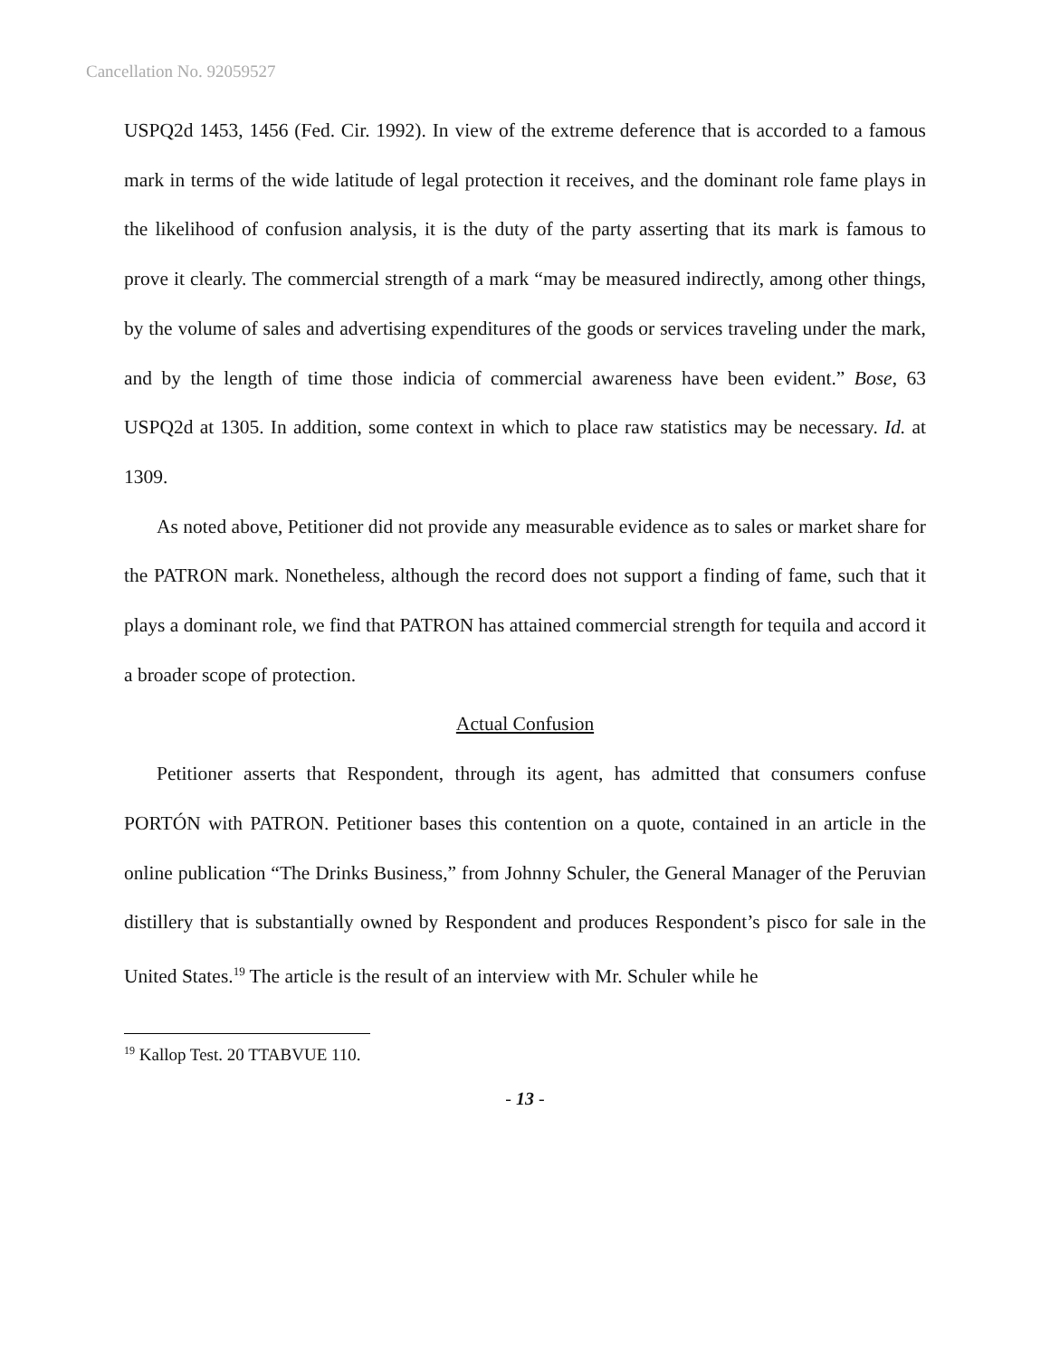Cancellation No. 92059527
USPQ2d 1453, 1456 (Fed. Cir. 1992). In view of the extreme deference that is accorded to a famous mark in terms of the wide latitude of legal protection it receives, and the dominant role fame plays in the likelihood of confusion analysis, it is the duty of the party asserting that its mark is famous to prove it clearly. The commercial strength of a mark “may be measured indirectly, among other things, by the volume of sales and advertising expenditures of the goods or services traveling under the mark, and by the length of time those indicia of commercial awareness have been evident.” Bose, 63 USPQ2d at 1305. In addition, some context in which to place raw statistics may be necessary. Id. at 1309.
As noted above, Petitioner did not provide any measurable evidence as to sales or market share for the PATRON mark. Nonetheless, although the record does not support a finding of fame, such that it plays a dominant role, we find that PATRON has attained commercial strength for tequila and accord it a broader scope of protection.
Actual Confusion
Petitioner asserts that Respondent, through its agent, has admitted that consumers confuse PORTÓN with PATRON. Petitioner bases this contention on a quote, contained in an article in the online publication “The Drinks Business,” from Johnny Schuler, the General Manager of the Peruvian distillery that is substantially owned by Respondent and produces Respondent’s pisco for sale in the United States.<sup>19</sup> The article is the result of an interview with Mr. Schuler while he
<sup>19</sup> Kallop Test. 20 TTABVUE 110.
- 13 -